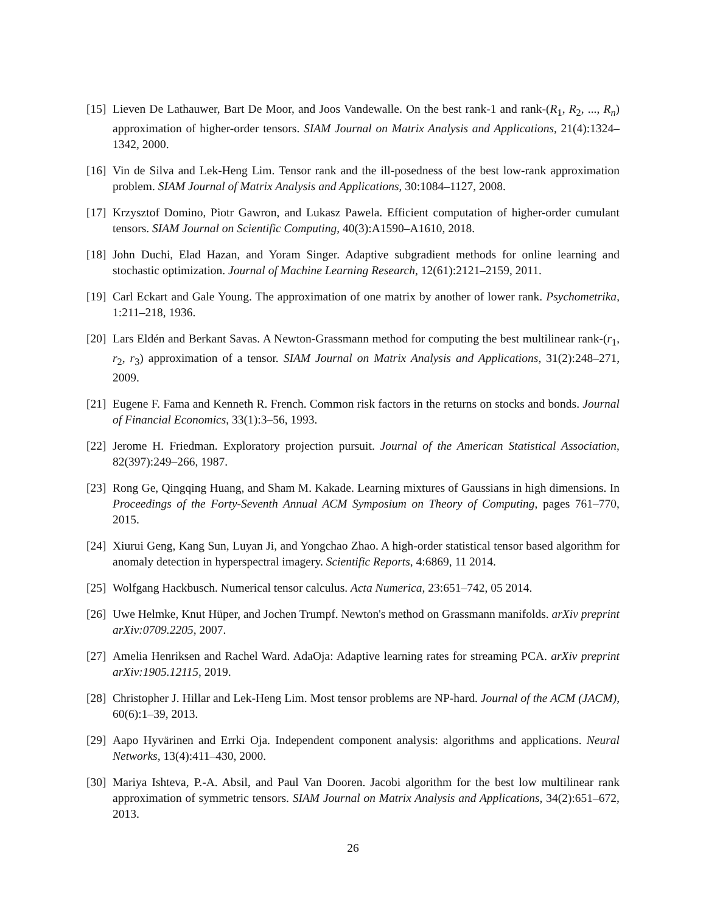[15] Lieven De Lathauwer, Bart De Moor, and Joos Vandewalle. On the best rank-1 and rank-(R<sub>1</sub>, R<sub>2</sub>, ..., R<sub>n</sub>) approximation of higher-order tensors. SIAM Journal on Matrix Analysis and Applications, 21(4):1324–1342, 2000.
[16] Vin de Silva and Lek-Heng Lim. Tensor rank and the ill-posedness of the best low-rank approximation problem. SIAM Journal of Matrix Analysis and Applications, 30:1084–1127, 2008.
[17] Krzysztof Domino, Piotr Gawron, and Lukasz Pawela. Efficient computation of higher-order cumulant tensors. SIAM Journal on Scientific Computing, 40(3):A1590–A1610, 2018.
[18] John Duchi, Elad Hazan, and Yoram Singer. Adaptive subgradient methods for online learning and stochastic optimization. Journal of Machine Learning Research, 12(61):2121–2159, 2011.
[19] Carl Eckart and Gale Young. The approximation of one matrix by another of lower rank. Psychometrika, 1:211–218, 1936.
[20] Lars Eldén and Berkant Savas. A Newton-Grassmann method for computing the best multilinear rank-(r<sub>1</sub>, r<sub>2</sub>, r<sub>3</sub>) approximation of a tensor. SIAM Journal on Matrix Analysis and Applications, 31(2):248–271, 2009.
[21] Eugene F. Fama and Kenneth R. French. Common risk factors in the returns on stocks and bonds. Journal of Financial Economics, 33(1):3–56, 1993.
[22] Jerome H. Friedman. Exploratory projection pursuit. Journal of the American Statistical Association, 82(397):249–266, 1987.
[23] Rong Ge, Qingqing Huang, and Sham M. Kakade. Learning mixtures of Gaussians in high dimensions. In Proceedings of the Forty-Seventh Annual ACM Symposium on Theory of Computing, pages 761–770, 2015.
[24] Xiurui Geng, Kang Sun, Luyan Ji, and Yongchao Zhao. A high-order statistical tensor based algorithm for anomaly detection in hyperspectral imagery. Scientific Reports, 4:6869, 11 2014.
[25] Wolfgang Hackbusch. Numerical tensor calculus. Acta Numerica, 23:651–742, 05 2014.
[26] Uwe Helmke, Knut Hüper, and Jochen Trumpf. Newton's method on Grassmann manifolds. arXiv preprint arXiv:0709.2205, 2007.
[27] Amelia Henriksen and Rachel Ward. AdaOja: Adaptive learning rates for streaming PCA. arXiv preprint arXiv:1905.12115, 2019.
[28] Christopher J. Hillar and Lek-Heng Lim. Most tensor problems are NP-hard. Journal of the ACM (JACM), 60(6):1–39, 2013.
[29] Aapo Hyvärinen and Errki Oja. Independent component analysis: algorithms and applications. Neural Networks, 13(4):411–430, 2000.
[30] Mariya Ishteva, P.-A. Absil, and Paul Van Dooren. Jacobi algorithm for the best low multilinear rank approximation of symmetric tensors. SIAM Journal on Matrix Analysis and Applications, 34(2):651–672, 2013.
26